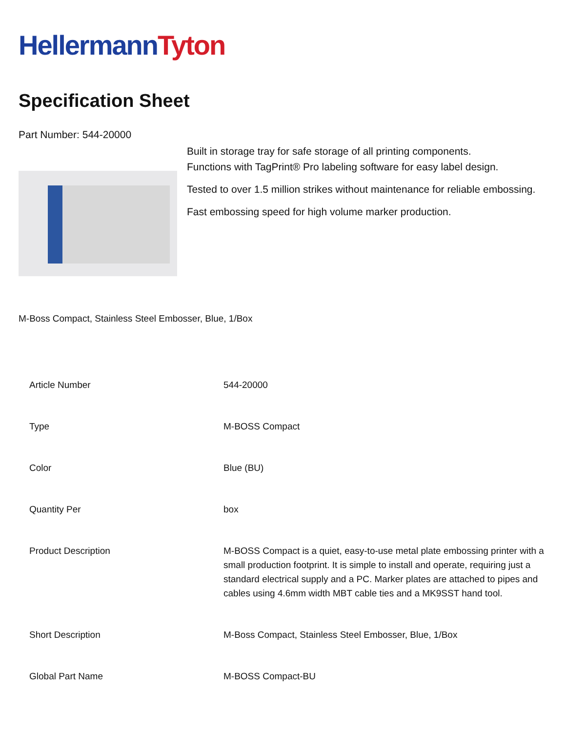HellermannTyton
Specification Sheet
Part Number: 544-20000
Built in storage tray for safe storage of all printing components.
Functions with TagPrint® Pro labeling software for easy label design.
Tested to over 1.5 million strikes without maintenance for reliable embossing.
Fast embossing speed for high volume marker production.
M-Boss Compact, Stainless Steel Embosser, Blue, 1/Box
| Article Number | 544-20000 |
| Type | M-BOSS Compact |
| Color | Blue (BU) |
| Quantity Per | box |
| Product Description | M-BOSS Compact is a quiet, easy-to-use metal plate embossing printer with a small production footprint. It is simple to install and operate, requiring just a standard electrical supply and a PC. Marker plates are attached to pipes and cables using 4.6mm width MBT cable ties and a MK9SST hand tool. |
| Short Description | M-Boss Compact, Stainless Steel Embosser, Blue, 1/Box |
| Global Part Name | M-BOSS Compact-BU |